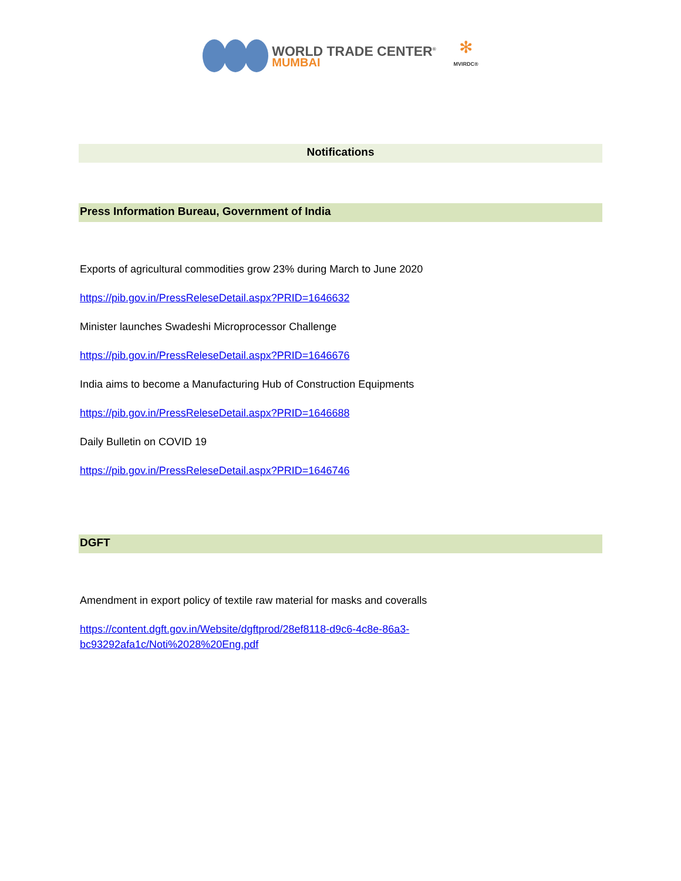WORLD TRADE CENTER<sup>®</sup>
MUMBAI
✻
MVIRDC®
Notifications
Press Information Bureau, Government of India
Exports of agricultural commodities grow 23% during March to June 2020
https://pib.gov.in/PressReleseDetail.aspx?PRID=1646632
Minister launches Swadeshi Microprocessor Challenge
https://pib.gov.in/PressReleseDetail.aspx?PRID=1646676
India aims to become a Manufacturing Hub of Construction Equipments
https://pib.gov.in/PressReleseDetail.aspx?PRID=1646688
Daily Bulletin on COVID 19
https://pib.gov.in/PressReleseDetail.aspx?PRID=1646746
DGFT
Amendment in export policy of textile raw material for masks and coveralls
https://content.dgft.gov.in/Website/dgftprod/28ef8118-d9c6-4c8e-86a3-
bc93292afa1c/Noti%2028%20Eng.pdf